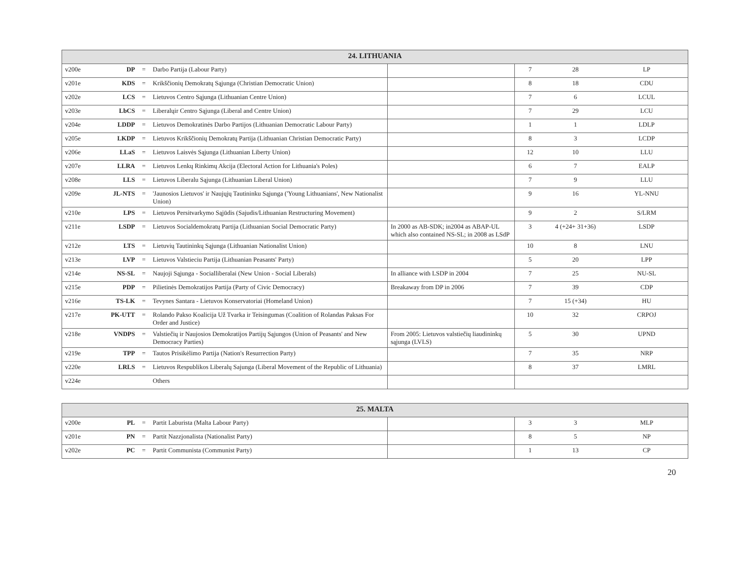| 24. LITHUANIA | | | | | | | |
| --- | --- | --- | --- | --- | --- | --- | --- |
| v200e | DP | = | Darbo Partija (Labour Party) | | 7 | 28 | LP |
| v201e | KDS | = | Krikščionių Demokratų Sąjunga (Christian Democratic Union) | | 8 | 18 | CDU |
| v202e | LCS | = | Lietuvos Centro Sąjunga (Lithuanian Centre Union) | | 7 | 6 | LCUL |
| v203e | LbCS | = | Liberalųir Centro Sąjunga (Liberal and Centre Union) | | 7 | 29 | LCU |
| v204e | LDDP | = | Lietuvos Demokratinės Darbo Partijos (Lithuanian Democratic Labour Party) | | 1 | 1 | LDLP |
| v205e | LKDP | = | Lietuvos Krikščionių Demokratų Partija (Lithuanian Christian Democratic Party) | | 8 | 3 | LCDP |
| v206e | LLaS | = | Lietuvos Laisvės Sąjunga (Lithuanian Liberty Union) | | 12 | 10 | LLU |
| v207e | LLRA | = | Lietuvos Lenkų Rinkimų Akcija (Electoral Action for Lithuania's Poles) | | 6 | 7 | EALP |
| v208e | LLS | = | Lietuvos Liberalu Sąjunga (Lithuanian Liberal Union) | | 7 | 9 | LLU |
| v209e | JL-NTS | = | 'Jaunosios Lietuvos' ir Naujųjų Tautininku Sąjunga ('Young Lithuanians', New Nationalist Union) | | 9 | 16 | YL-NNU |
| v210e | LPS | = | Lietuvos Persitvarkymo Sąjūdis (Sajudis/Lithuanian Restructuring Movement) | | 9 | 2 | S/LRM |
| v211e | LSDP | = | Lietuvos Socialdemokratų Partija (Lithuanian Social Democratic Party) | In 2000 as AB-SDK; in2004 as ABAP-UL which also contained NS-SL; in 2008 as LSdP | 3 | 4 (+24+ 31+36) | LSDP |
| v212e | LTS | = | Lietuvių Tautininkų Sąjunga (Lithuanian Nationalist Union) | | 10 | 8 | LNU |
| v213e | LVP | = | Lietuvos Valstieciu Partija (Lithuanian Peasants' Party) | | 5 | 20 | LPP |
| v214e | NS-SL | = | Naujoji Sąjunga - Socialliberalai (New Union - Social Liberals) | In alliance with LSDP in 2004 | 7 | 25 | NU-SL |
| v215e | PDP | = | Pilietinės Demokratijos Partija (Party of Civic Democracy) | Breakaway from DP in 2006 | 7 | 39 | CDP |
| v216e | TS-LK | = | Tevynes Santara - Lietuvos Konservatoriai (Homeland Union) | | 7 | 15 (+34) | HU |
| v217e | PK-UTT | = | Rolando Pakso Koalicija Už Tvarka ir Teisingumas (Coalition of Rolandas Paksas For Order and Justice) | | 10 | 32 | CRPOJ |
| v218e | VNDPS | = | Valstiečių ir Naujosios Demokratijos Partijų Sąjungos (Union of Peasants' and New Democracy Parties) | From 2005: Lietuvos valstiečių liaudininkų sąjunga (LVLS) | 5 | 30 | UPND |
| v219e | TPP | = | Tautos Prisikėlimo Partija (Nation's Resurrection Party) | | 7 | 35 | NRP |
| v220e | LRLS | = | Lietuvos Respublikos Liberalų Sajunga (Liberal Movement of the Republic of Lithuania) | | 8 | 37 | LMRL |
| v224e | | | Others | | | | |
| 25. MALTA | | | | | | | |
| --- | --- | --- | --- | --- | --- | --- | --- |
| v200e | PL | = | Partit Laburista (Malta Labour Party) | | 3 | 3 | MLP |
| v201e | PN | = | Partit Nazzjonalista (Nationalist Party) | | 8 | 5 | NP |
| v202e | PC | = | Partit Communista (Communist Party) | | 1 | 13 | CP |
20